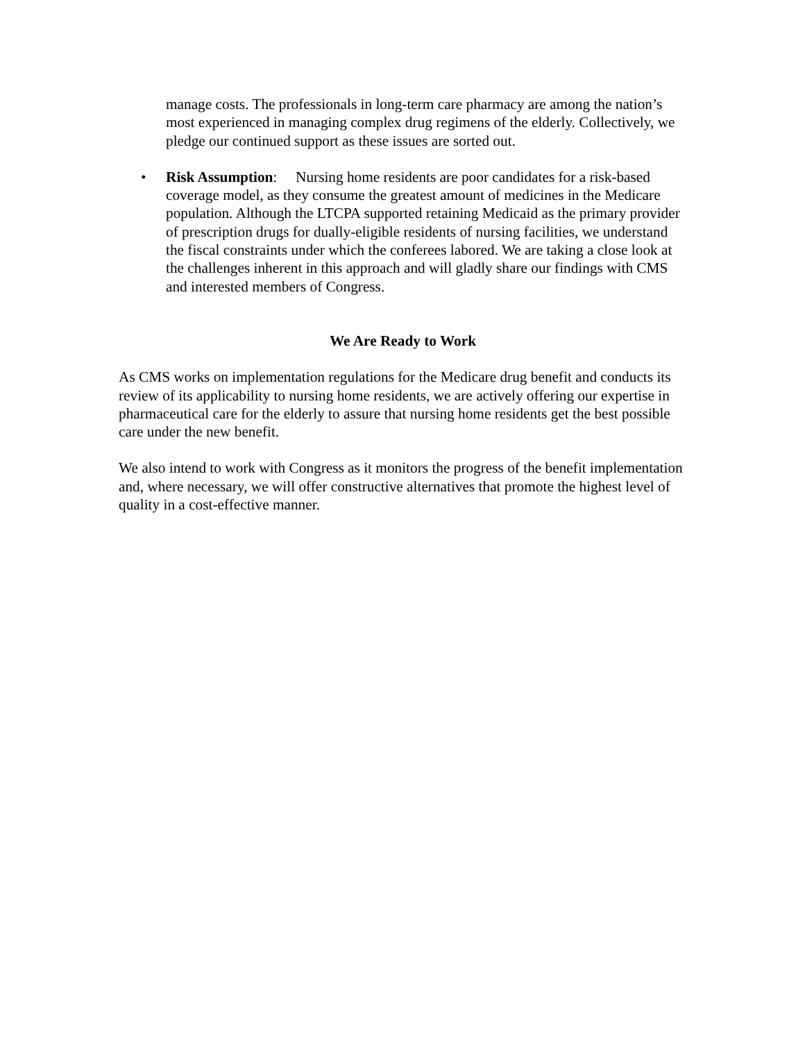manage costs. The professionals in long-term care pharmacy are among the nation’s most experienced in managing complex drug regimens of the elderly. Collectively, we pledge our continued support as these issues are sorted out.
• Risk Assumption: Nursing home residents are poor candidates for a risk-based coverage model, as they consume the greatest amount of medicines in the Medicare population. Although the LTCPA supported retaining Medicaid as the primary provider of prescription drugs for dually-eligible residents of nursing facilities, we understand the fiscal constraints under which the conferees labored. We are taking a close look at the challenges inherent in this approach and will gladly share our findings with CMS and interested members of Congress.
We Are Ready to Work
As CMS works on implementation regulations for the Medicare drug benefit and conducts its review of its applicability to nursing home residents, we are actively offering our expertise in pharmaceutical care for the elderly to assure that nursing home residents get the best possible care under the new benefit.
We also intend to work with Congress as it monitors the progress of the benefit implementation and, where necessary, we will offer constructive alternatives that promote the highest level of quality in a cost-effective manner.